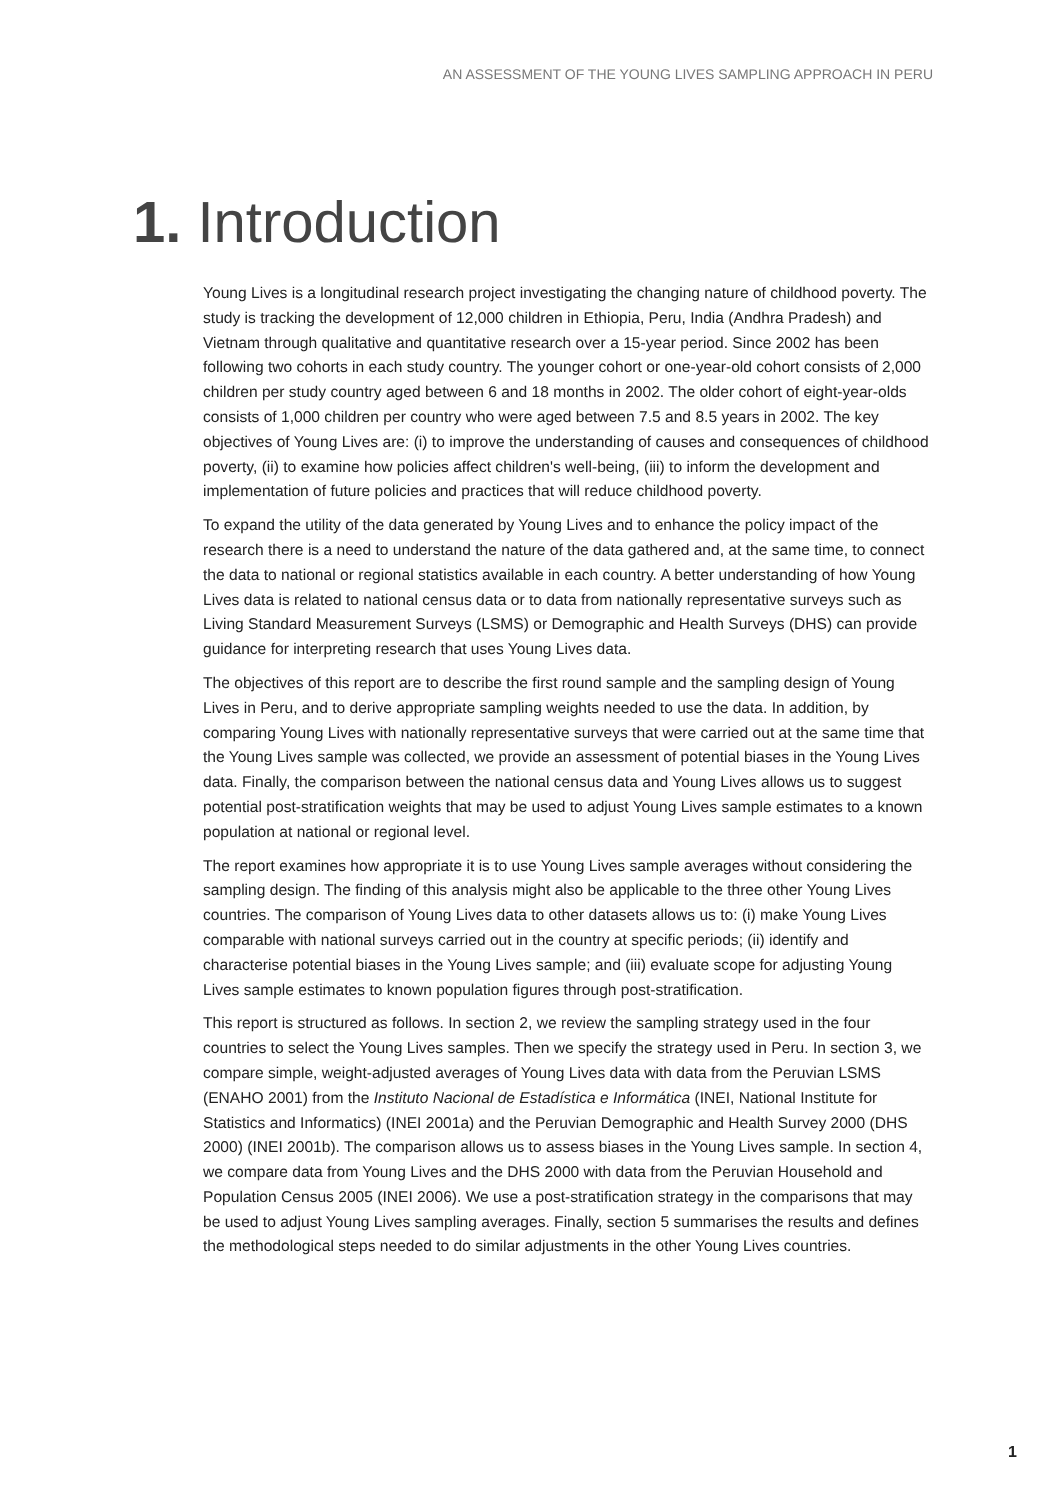AN ASSESSMENT OF THE YOUNG LIVES SAMPLING APPROACH IN PERU
1. Introduction
Young Lives is a longitudinal research project investigating the changing nature of childhood poverty. The study is tracking the development of 12,000 children in Ethiopia, Peru, India (Andhra Pradesh) and Vietnam through qualitative and quantitative research over a 15-year period. Since 2002 has been following two cohorts in each study country. The younger cohort or one-year-old cohort consists of 2,000 children per study country aged between 6 and 18 months in 2002. The older cohort of eight-year-olds consists of 1,000 children per country who were aged between 7.5 and 8.5 years in 2002. The key objectives of Young Lives are: (i) to improve the understanding of causes and consequences of childhood poverty, (ii) to examine how policies affect children's well-being, (iii) to inform the development and implementation of future policies and practices that will reduce childhood poverty.
To expand the utility of the data generated by Young Lives and to enhance the policy impact of the research there is a need to understand the nature of the data gathered and, at the same time, to connect the data to national or regional statistics available in each country. A better understanding of how Young Lives data is related to national census data or to data from nationally representative surveys such as Living Standard Measurement Surveys (LSMS) or Demographic and Health Surveys (DHS) can provide guidance for interpreting research that uses Young Lives data.
The objectives of this report are to describe the first round sample and the sampling design of Young Lives in Peru, and to derive appropriate sampling weights needed to use the data. In addition, by comparing Young Lives with nationally representative surveys that were carried out at the same time that the Young Lives sample was collected, we provide an assessment of potential biases in the Young Lives data. Finally, the comparison between the national census data and Young Lives allows us to suggest potential post-stratification weights that may be used to adjust Young Lives sample estimates to a known population at national or regional level.
The report examines how appropriate it is to use Young Lives sample averages without considering the sampling design. The finding of this analysis might also be applicable to the three other Young Lives countries. The comparison of Young Lives data to other datasets allows us to: (i) make Young Lives comparable with national surveys carried out in the country at specific periods; (ii) identify and characterise potential biases in the Young Lives sample; and (iii) evaluate scope for adjusting Young Lives sample estimates to known population figures through post-stratification.
This report is structured as follows. In section 2, we review the sampling strategy used in the four countries to select the Young Lives samples. Then we specify the strategy used in Peru. In section 3, we compare simple, weight-adjusted averages of Young Lives data with data from the Peruvian LSMS (ENAHO 2001) from the Instituto Nacional de Estadística e Informática (INEI, National Institute for Statistics and Informatics) (INEI 2001a) and the Peruvian Demographic and Health Survey 2000 (DHS 2000) (INEI 2001b). The comparison allows us to assess biases in the Young Lives sample. In section 4, we compare data from Young Lives and the DHS 2000 with data from the Peruvian Household and Population Census 2005 (INEI 2006). We use a post-stratification strategy in the comparisons that may be used to adjust Young Lives sampling averages. Finally, section 5 summarises the results and defines the methodological steps needed to do similar adjustments in the other Young Lives countries.
1